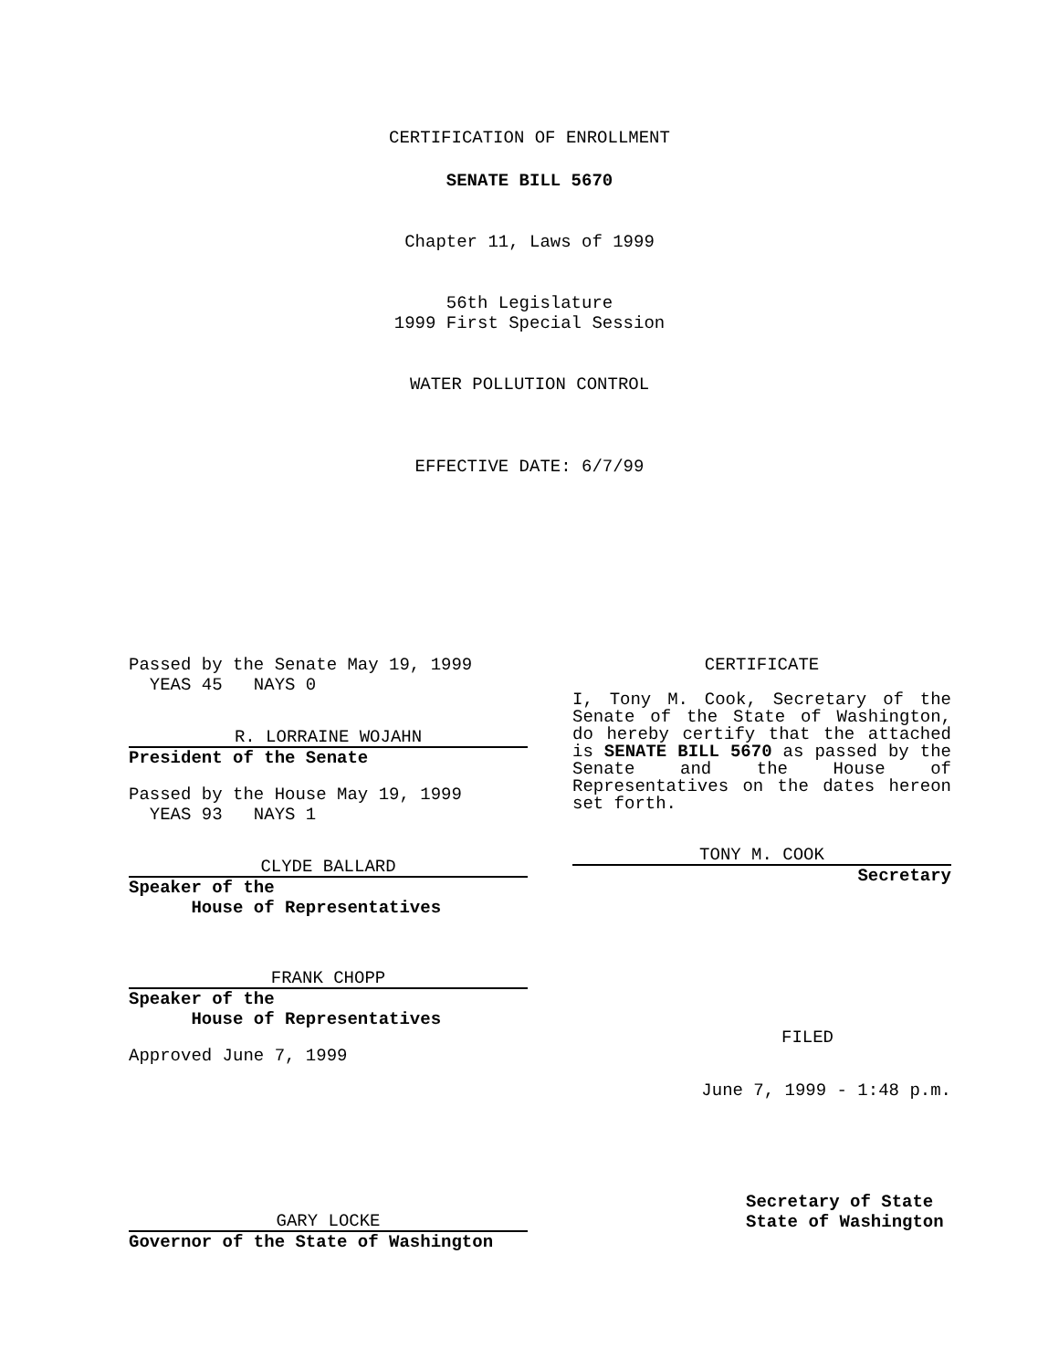CERTIFICATION OF ENROLLMENT
SENATE BILL 5670
Chapter 11, Laws of 1999
56th Legislature
1999 First Special Session
WATER POLLUTION CONTROL
EFFECTIVE DATE: 6/7/99
Passed by the Senate May 19, 1999
YEAS 45 NAYS 0
R. LORRAINE WOJAHN
President of the Senate
Passed by the House May 19, 1999
YEAS 93 NAYS 1
CLYDE BALLARD
Speaker of the
House of Representatives
FRANK CHOPP
Speaker of the
House of Representatives
Approved June 7, 1999
GARY LOCKE
Governor of the State of Washington
CERTIFICATE
I, Tony M. Cook, Secretary of the Senate of the State of Washington, do hereby certify that the attached is SENATE BILL 5670 as passed by the Senate and the House of Representatives on the dates hereon set forth.
TONY M. COOK
Secretary
FILED
June 7, 1999 - 1:48 p.m.
Secretary of State
State of Washington